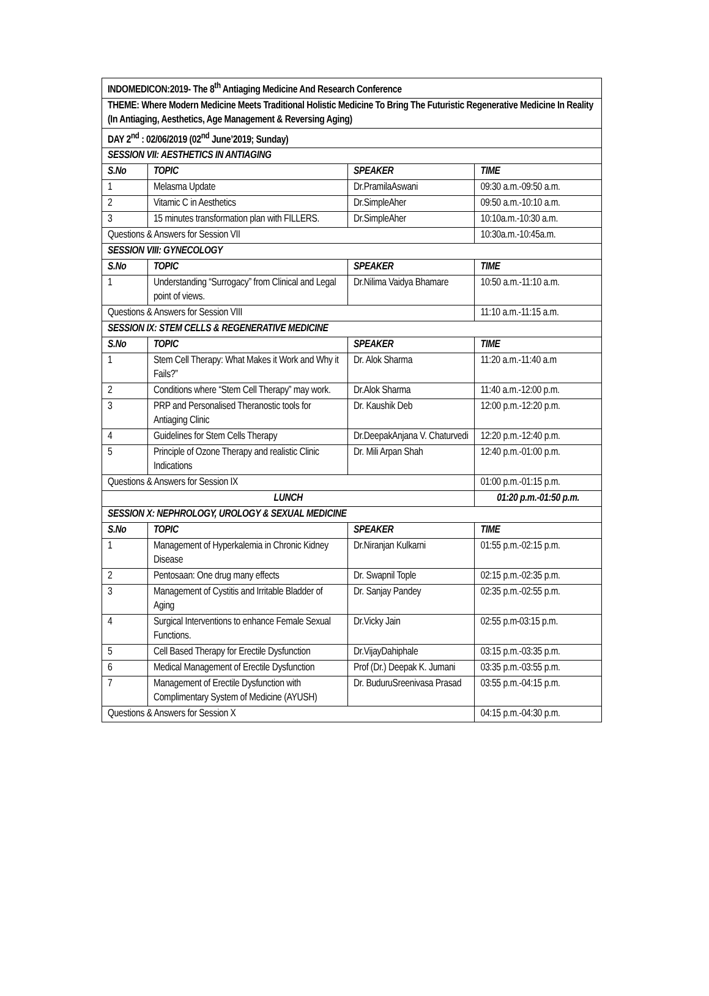| INDOMEDICON:2019- The 8<sup>th</sup> Antiaging Medicine And Research Conference | | | |
| THEME: Where Modern Medicine Meets Traditional Holistic Medicine To Bring The Futuristic Regenerative Medicine In Reality (In Antiaging, Aesthetics, Age Management & Reversing Aging) | | | |
| DAY 2<sup>nd</sup> : 02/06/2019 (02<sup>nd</sup> June’2019; Sunday) | | | |
| SESSION VII: AESTHETICS IN ANTIAGING | | | |
| S.No | TOPIC | SPEAKER | TIME |
| 1 | Melasma Update | Dr.PramilaAswani | 09:30 a.m.-09:50 a.m. |
| 2 | Vitamic C in Aesthetics | Dr.SimpleAher | 09:50 a.m.-10:10 a.m. |
| 3 | 15 minutes transformation plan with FILLERS. | Dr.SimpleAher | 10:10a.m.-10:30 a.m. |
| Questions & Answers for Session VII | | | 10:30a.m.-10:45a.m. |
| SESSION VIII: GYNECOLOGY | | | |
| S.No | TOPIC | SPEAKER | TIME |
| 1 | Understanding “Surrogacy” from Clinical and Legal point of views. | Dr.Nilima Vaidya Bhamare | 10:50 a.m.-11:10 a.m. |
| Questions & Answers for Session VIII | | | 11:10 a.m.-11:15 a.m. |
| SESSION IX: STEM CELLS & REGENERATIVE MEDICINE | | | |
| S.No | TOPIC | SPEAKER | TIME |
| 1 | Stem Cell Therapy: What Makes it Work and Why it Fails?” | Dr. Alok Sharma | 11:20 a.m.-11:40 a.m |
| 2 | Conditions where “Stem Cell Therapy” may work. | Dr.Alok Sharma | 11:40 a.m.-12:00 p.m. |
| 3 | PRP and Personalised Theranostic tools for Antiaging Clinic | Dr. Kaushik Deb | 12:00 p.m.-12:20 p.m. |
| 4 | Guidelines for Stem Cells Therapy | Dr.DeepakAnjana V. Chaturvedi | 12:20 p.m.-12:40 p.m. |
| 5 | Principle of Ozone Therapy and realistic Clinic Indications | Dr. Mili Arpan Shah | 12:40 p.m.-01:00 p.m. |
| Questions & Answers for Session IX | | | 01:00 p.m.-01:15 p.m. |
| LUNCH | | | 01:20 p.m.-01:50 p.m. |
| SESSION X: NEPHROLOGY, UROLOGY & SEXUAL MEDICINE | | | |
| S.No | TOPIC | SPEAKER | TIME |
| 1 | Management of Hyperkalemia in Chronic Kidney Disease | Dr.Niranjan Kulkarni | 01:55 p.m.-02:15 p.m. |
| 2 | Pentosaan: One drug many effects | Dr. Swapnil Tople | 02:15 p.m.-02:35 p.m. |
| 3 | Management of Cystitis and Irritable Bladder of Aging | Dr. Sanjay Pandey | 02:35 p.m.-02:55 p.m. |
| 4 | Surgical Interventions to enhance Female Sexual Functions. | Dr.Vicky Jain | 02:55 p.m-03:15 p.m. |
| 5 | Cell Based Therapy for Erectile Dysfunction | Dr.VijayDahiphale | 03:15 p.m.-03:35 p.m. |
| 6 | Medical Management of Erectile Dysfunction | Prof (Dr.) Deepak K. Jumani | 03:35 p.m.-03:55 p.m. |
| 7 | Management of Erectile Dysfunction with Complimentary System of Medicine (AYUSH) | Dr. BuduruSreenivasa Prasad | 03:55 p.m.-04:15 p.m. |
| Questions & Answers for Session X | | | 04:15 p.m.-04:30 p.m. |